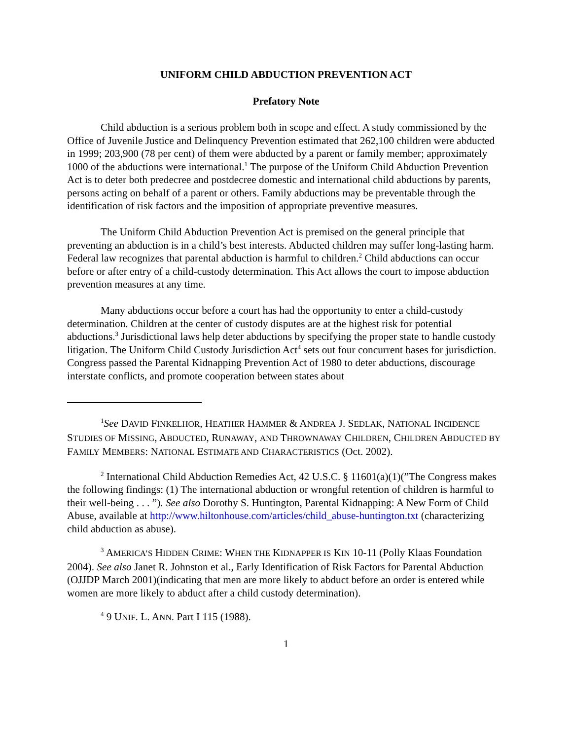UNIFORM CHILD ABDUCTION PREVENTION ACT
Prefatory Note
Child abduction is a serious problem both in scope and effect. A study commissioned by the Office of Juvenile Justice and Delinquency Prevention estimated that 262,100 children were abducted in 1999; 203,900 (78 per cent) of them were abducted by a parent or family member; approximately 1000 of the abductions were international.<sup>1</sup> The purpose of the Uniform Child Abduction Prevention Act is to deter both predecree and postdecree domestic and international child abductions by parents, persons acting on behalf of a parent or others. Family abductions may be preventable through the identification of risk factors and the imposition of appropriate preventive measures.
The Uniform Child Abduction Prevention Act is premised on the general principle that preventing an abduction is in a child’s best interests. Abducted children may suffer long-lasting harm. Federal law recognizes that parental abduction is harmful to children.<sup>2</sup> Child abductions can occur before or after entry of a child-custody determination. This Act allows the court to impose abduction prevention measures at any time.
Many abductions occur before a court has had the opportunity to enter a child-custody determination. Children at the center of custody disputes are at the highest risk for potential abductions.<sup>3</sup> Jurisdictional laws help deter abductions by specifying the proper state to handle custody litigation. The Uniform Child Custody Jurisdiction Act<sup>4</sup> sets out four concurrent bases for jurisdiction. Congress passed the Parental Kidnapping Prevention Act of 1980 to deter abductions, discourage interstate conflicts, and promote cooperation between states about
<sup>1</sup> See DAVID FINKELHOR, HEATHER HAMMER & ANDREA J. SEDLAK, NATIONAL INCIDENCE STUDIES OF MISSING, ABDUCTED, RUNAWAY, AND THROWNAWAY CHILDREN, CHILDREN ABDUCTED BY FAMILY MEMBERS: NATIONAL ESTIMATE AND CHARACTERISTICS (Oct. 2002).
<sup>2</sup> International Child Abduction Remedies Act, 42 U.S.C. § 11601(a)(1)(”The Congress makes the following findings: (1) The international abduction or wrongful retention of children is harmful to their well-being . . . ”). See also Dorothy S. Huntington, Parental Kidnapping: A New Form of Child Abuse, available at http://www.hiltonhouse.com/articles/child_abuse-huntington.txt (characterizing child abduction as abuse).
<sup>3</sup> AMERICA’S HIDDEN CRIME: WHEN THE KIDNAPPER IS KIN 10-11 (Polly Klaas Foundation 2004). See also Janet R. Johnston et al., Early Identification of Risk Factors for Parental Abduction (OJJDP March 2001)(indicating that men are more likely to abduct before an order is entered while women are more likely to abduct after a child custody determination).
<sup>4</sup> 9 UNIF. L. ANN. Part I 115 (1988).
1